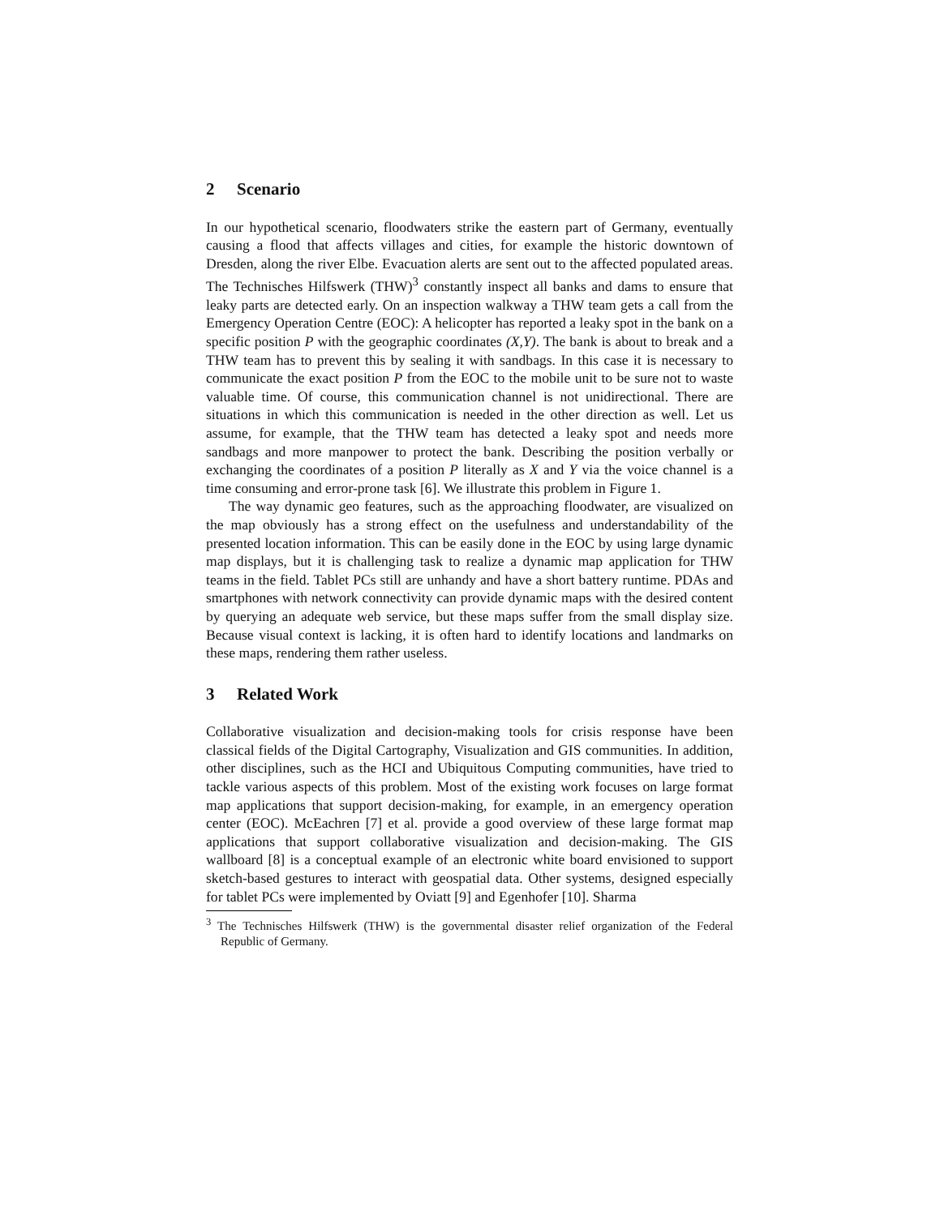2 Scenario
In our hypothetical scenario, floodwaters strike the eastern part of Germany, eventually causing a flood that affects villages and cities, for example the historic downtown of Dresden, along the river Elbe. Evacuation alerts are sent out to the affected populated areas. The Technisches Hilfswerk (THW)<sup>3</sup> constantly inspect all banks and dams to ensure that leaky parts are detected early. On an inspection walkway a THW team gets a call from the Emergency Operation Centre (EOC): A helicopter has reported a leaky spot in the bank on a specific position P with the geographic coordinates (X,Y). The bank is about to break and a THW team has to prevent this by sealing it with sandbags. In this case it is necessary to communicate the exact position P from the EOC to the mobile unit to be sure not to waste valuable time. Of course, this communication channel is not unidirectional. There are situations in which this communication is needed in the other direction as well. Let us assume, for example, that the THW team has detected a leaky spot and needs more sandbags and more manpower to protect the bank. Describing the position verbally or exchanging the coordinates of a position P literally as X and Y via the voice channel is a time consuming and error-prone task [6]. We illustrate this problem in Figure 1.
The way dynamic geo features, such as the approaching floodwater, are visualized on the map obviously has a strong effect on the usefulness and understandability of the presented location information. This can be easily done in the EOC by using large dynamic map displays, but it is challenging task to realize a dynamic map application for THW teams in the field. Tablet PCs still are unhandy and have a short battery runtime. PDAs and smartphones with network connectivity can provide dynamic maps with the desired content by querying an adequate web service, but these maps suffer from the small display size. Because visual context is lacking, it is often hard to identify locations and landmarks on these maps, rendering them rather useless.
3 Related Work
Collaborative visualization and decision-making tools for crisis response have been classical fields of the Digital Cartography, Visualization and GIS communities. In addition, other disciplines, such as the HCI and Ubiquitous Computing communities, have tried to tackle various aspects of this problem. Most of the existing work focuses on large format map applications that support decision-making, for example, in an emergency operation center (EOC). McEachren [7] et al. provide a good overview of these large format map applications that support collaborative visualization and decision-making. The GIS wallboard [8] is a conceptual example of an electronic white board envisioned to support sketch-based gestures to interact with geospatial data. Other systems, designed especially for tablet PCs were implemented by Oviatt [9] and Egenhofer [10]. Sharma
<sup>3</sup> The Technisches Hilfswerk (THW) is the governmental disaster relief organization of the Federal Republic of Germany.